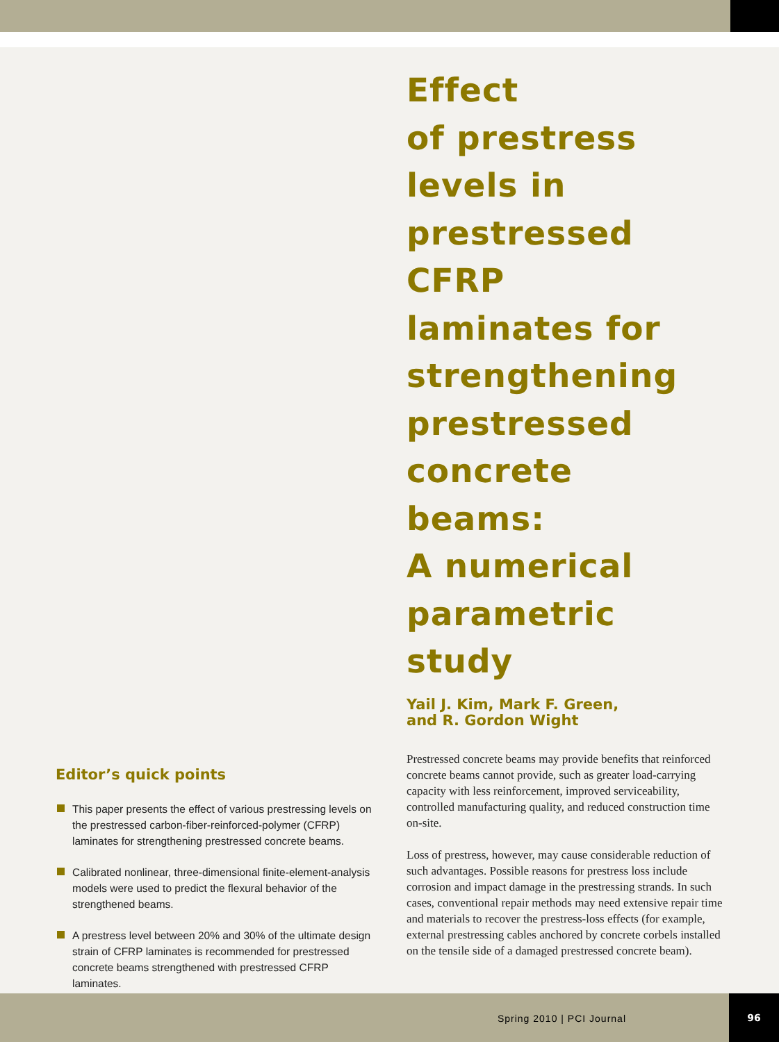Effect
of prestress
levels in
prestressed
CFRP
laminates for
strengthening
prestressed
concrete
beams:
A numerical
parametric
study
Yail J. Kim, Mark F. Green,
and R. Gordon Wight
Prestressed concrete beams may provide benefits that reinforced concrete beams cannot provide, such as greater load-carrying capacity with less reinforcement, improved serviceability, controlled manufacturing quality, and reduced construction time on-site.
Loss of prestress, however, may cause considerable reduction of such advantages. Possible reasons for prestress loss include corrosion and impact damage in the prestressing strands. In such cases, conventional repair methods may need extensive repair time and materials to recover the prestress-loss effects (for example, external prestressing cables anchored by concrete corbels installed on the tensile side of a damaged prestressed concrete beam).
Editor’s quick points
This paper presents the effect of various prestressing levels on the prestressed carbon-fiber-reinforced-polymer (CFRP) laminates for strengthening prestressed concrete beams.
Calibrated nonlinear, three-dimensional finite-element-analysis models were used to predict the flexural behavior of the strengthened beams.
A prestress level between 20% and 30% of the ultimate design strain of CFRP laminates is recommended for prestressed concrete beams strengthened with prestressed CFRP laminates.
Spring 2010 | PCI Journal
96